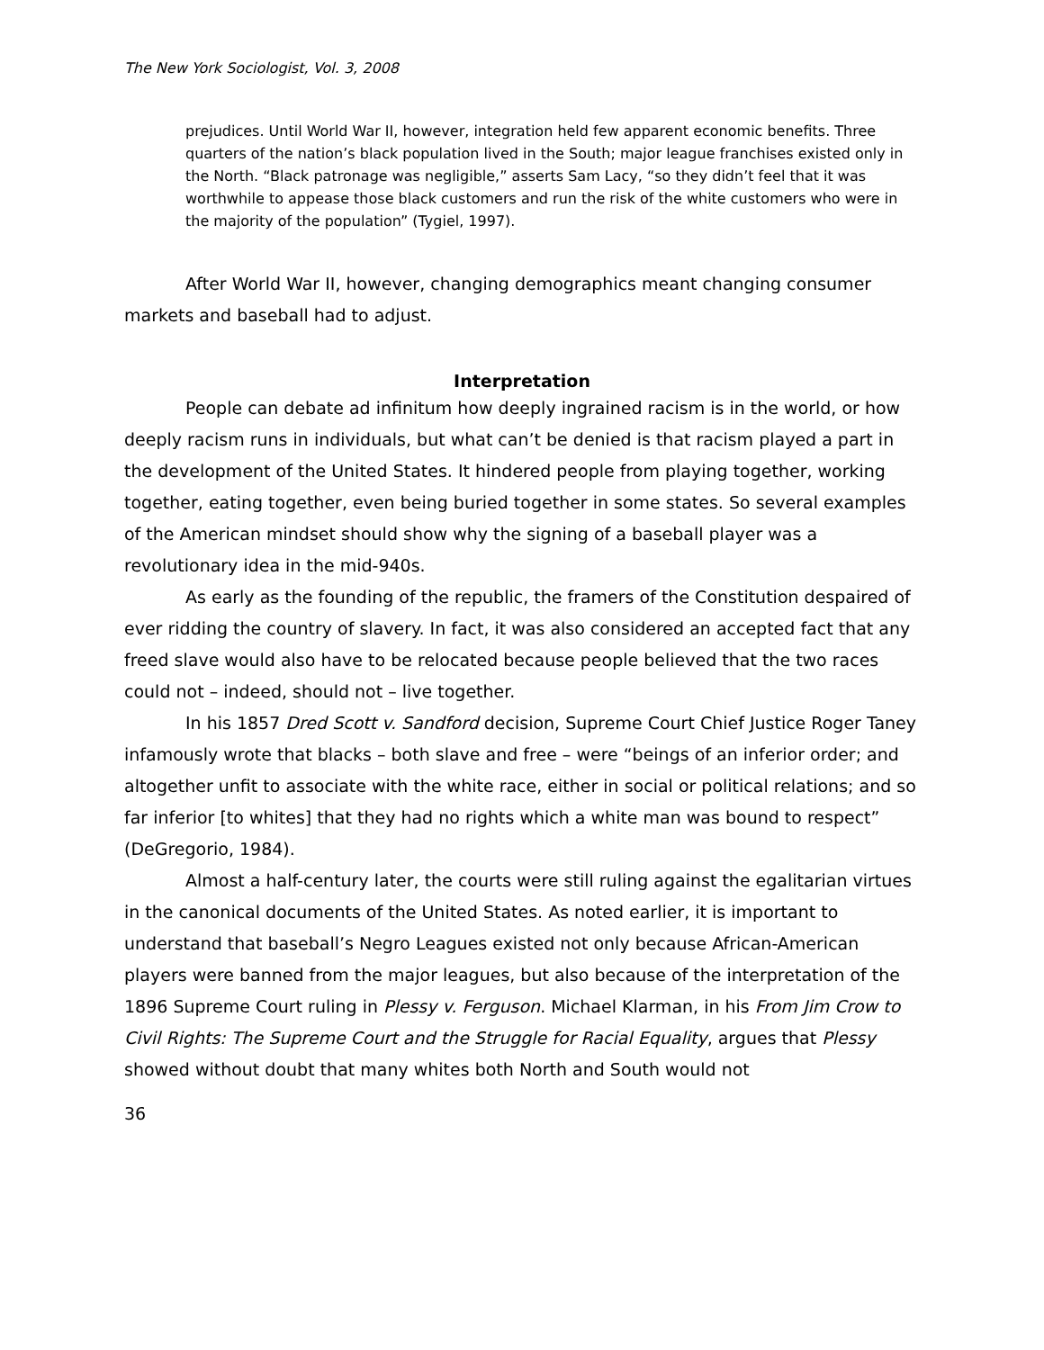The New York Sociologist, Vol. 3, 2008
prejudices. Until World War II, however, integration held few apparent economic benefits. Three quarters of the nation’s black population lived in the South; major league franchises existed only in the North. “Black patronage was negligible,” asserts Sam Lacy, “so they didn’t feel that it was worthwhile to appease those black customers and run the risk of the white customers who were in the majority of the population” (Tygiel, 1997).
After World War II, however, changing demographics meant changing consumer markets and baseball had to adjust.
Interpretation
People can debate ad infinitum how deeply ingrained racism is in the world, or how deeply racism runs in individuals, but what can’t be denied is that racism played a part in the development of the United States. It hindered people from playing together, working together, eating together, even being buried together in some states. So several examples of the American mindset should show why the signing of a baseball player was a revolutionary idea in the mid-940s.
As early as the founding of the republic, the framers of the Constitution despaired of ever ridding the country of slavery. In fact, it was also considered an accepted fact that any freed slave would also have to be relocated because people believed that the two races could not – indeed, should not – live together.
In his 1857 Dred Scott v. Sandford decision, Supreme Court Chief Justice Roger Taney infamously wrote that blacks – both slave and free – were “beings of an inferior order; and altogether unfit to associate with the white race, either in social or political relations; and so far inferior [to whites] that they had no rights which a white man was bound to respect” (DeGregorio, 1984).
Almost a half-century later, the courts were still ruling against the egalitarian virtues in the canonical documents of the United States. As noted earlier, it is important to understand that baseball’s Negro Leagues existed not only because African-American players were banned from the major leagues, but also because of the interpretation of the 1896 Supreme Court ruling in Plessy v. Ferguson. Michael Klarman, in his From Jim Crow to Civil Rights: The Supreme Court and the Struggle for Racial Equality, argues that Plessy showed without doubt that many whites both North and South would not
36